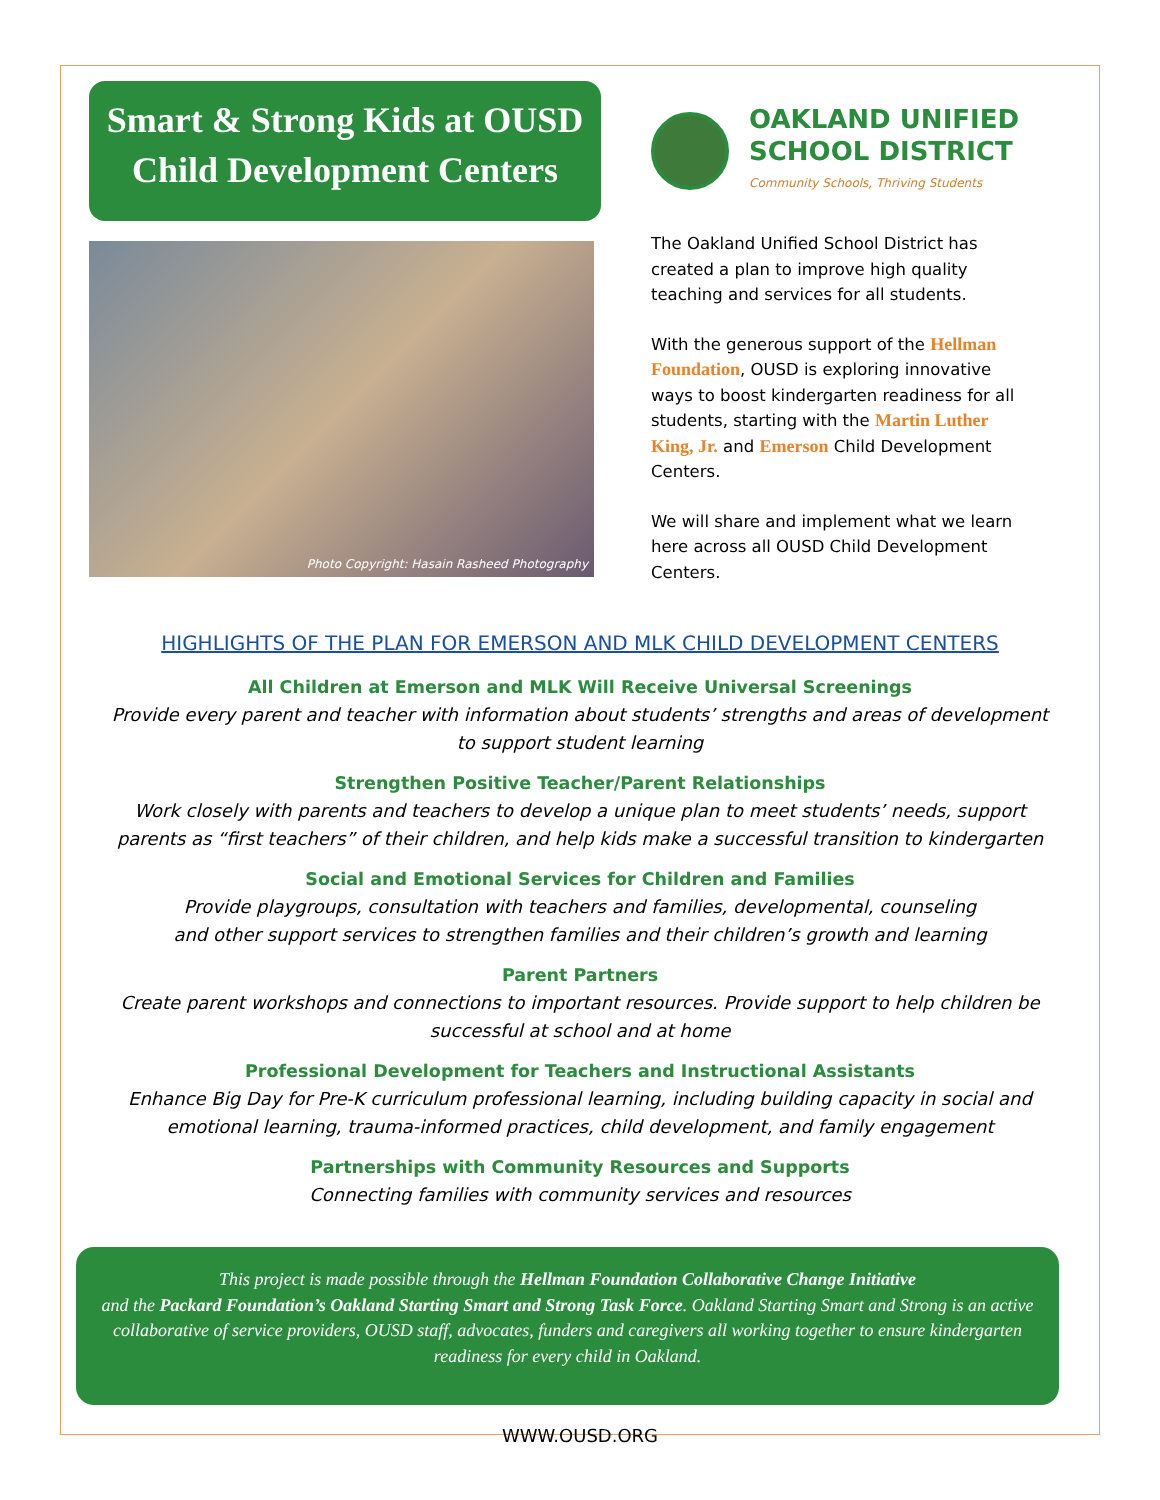Smart & Strong Kids at OUSD Child Development Centers
Photo Copyright: Hasain Rasheed Photography
OAKLAND UNIFIED
SCHOOL DISTRICT
Community Schools, Thriving Students
The Oakland Unified School District has created a plan to improve high quality teaching and services for all students.
With the generous support of the Hellman Foundation, OUSD is exploring innovative ways to boost kindergarten readiness for all students, starting with the Martin Luther King, Jr. and Emerson Child Development Centers.
We will share and implement what we learn here across all OUSD Child Development Centers.
HIGHLIGHTS OF THE PLAN FOR EMERSON AND MLK CHILD DEVELOPMENT CENTERS
All Children at Emerson and MLK Will Receive Universal Screenings
Provide every parent and teacher with information about students’ strengths and areas of development
to support student learning
Strengthen Positive Teacher/Parent Relationships
Work closely with parents and teachers to develop a unique plan to meet students’ needs, support
parents as “first teachers” of their children, and help kids make a successful transition to kindergarten
Social and Emotional Services for Children and Families
Provide playgroups, consultation with teachers and families, developmental, counseling
and other support services to strengthen families and their children’s growth and learning
Parent Partners
Create parent workshops and connections to important resources. Provide support to help children be
successful at school and at home
Professional Development for Teachers and Instructional Assistants
Enhance Big Day for Pre-K curriculum professional learning, including building capacity in social and
emotional learning, trauma-informed practices, child development, and family engagement
Partnerships with Community Resources and Supports
Connecting families with community services and resources
This project is made possible through the Hellman Foundation Collaborative Change Initiative
and the Packard Foundation’s Oakland Starting Smart and Strong Task Force. Oakland Starting Smart and Strong is an active collaborative of service providers, OUSD staff, advocates, funders and caregivers all working together to ensure kindergarten readiness for every child in Oakland.
WWW.OUSD.ORG